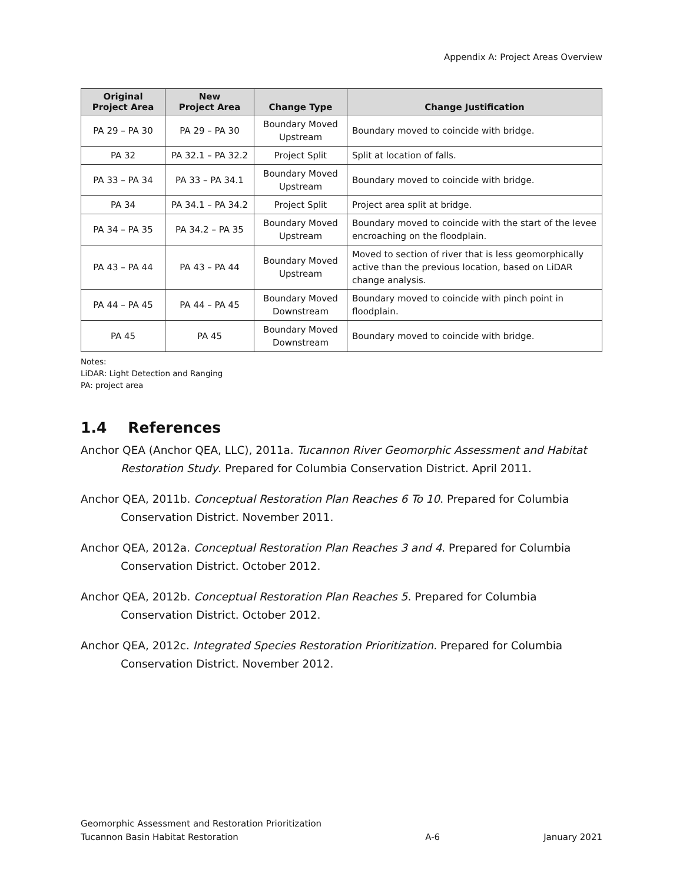Appendix A: Project Areas Overview
| Original Project Area | New Project Area | Change Type | Change Justification |
| --- | --- | --- | --- |
| PA 29 – PA 30 | PA 29 – PA 30 | Boundary Moved Upstream | Boundary moved to coincide with bridge. |
| PA 32 | PA 32.1 – PA 32.2 | Project Split | Split at location of falls. |
| PA 33 – PA 34 | PA 33 – PA 34.1 | Boundary Moved Upstream | Boundary moved to coincide with bridge. |
| PA 34 | PA 34.1 – PA 34.2 | Project Split | Project area split at bridge. |
| PA 34 – PA 35 | PA 34.2 – PA 35 | Boundary Moved Upstream | Boundary moved to coincide with the start of the levee encroaching on the floodplain. |
| PA 43 – PA 44 | PA 43 – PA 44 | Boundary Moved Upstream | Moved to section of river that is less geomorphically active than the previous location, based on LiDAR change analysis. |
| PA 44 – PA 45 | PA 44 – PA 45 | Boundary Moved Downstream | Boundary moved to coincide with pinch point in floodplain. |
| PA 45 | PA 45 | Boundary Moved Downstream | Boundary moved to coincide with bridge. |
Notes:
LiDAR: Light Detection and Ranging
PA: project area
1.4 References
Anchor QEA (Anchor QEA, LLC), 2011a. Tucannon River Geomorphic Assessment and Habitat Restoration Study. Prepared for Columbia Conservation District. April 2011.
Anchor QEA, 2011b. Conceptual Restoration Plan Reaches 6 To 10. Prepared for Columbia Conservation District. November 2011.
Anchor QEA, 2012a. Conceptual Restoration Plan Reaches 3 and 4. Prepared for Columbia Conservation District. October 2012.
Anchor QEA, 2012b. Conceptual Restoration Plan Reaches 5. Prepared for Columbia Conservation District. October 2012.
Anchor QEA, 2012c. Integrated Species Restoration Prioritization. Prepared for Columbia Conservation District. November 2012.
Geomorphic Assessment and Restoration Prioritization
Tucannon Basin Habitat Restoration
A-6
January 2021